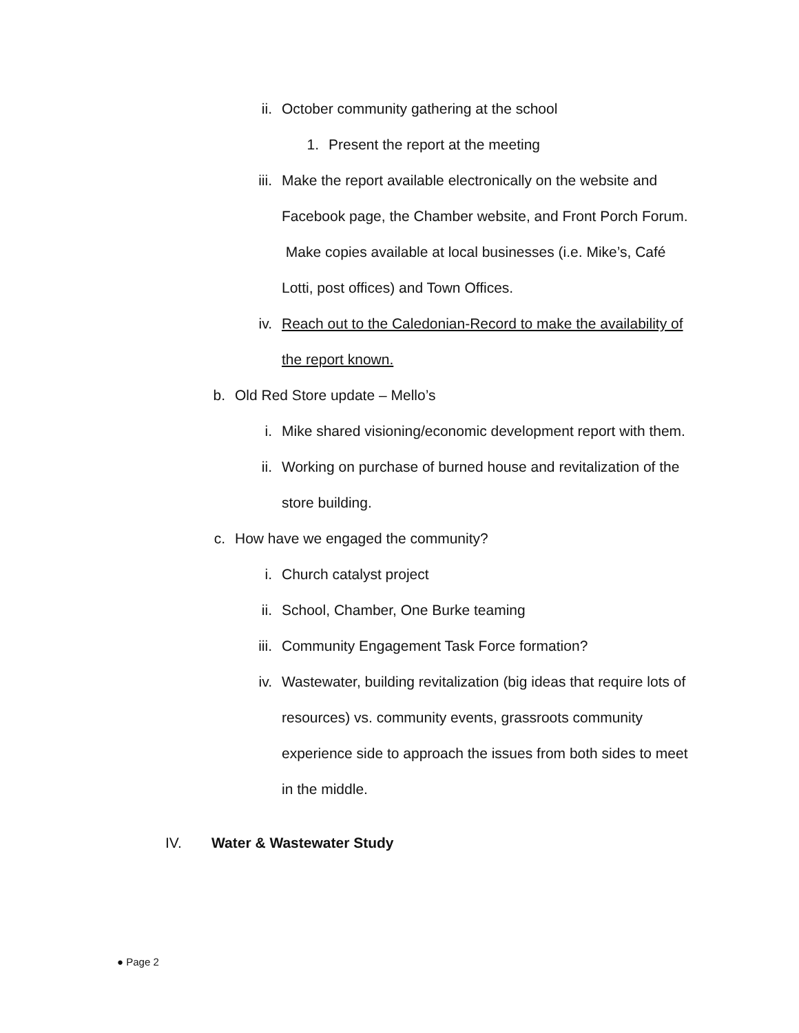ii. October community gathering at the school
1. Present the report at the meeting
iii. Make the report available electronically on the website and Facebook page, the Chamber website, and Front Porch Forum. Make copies available at local businesses (i.e. Mike’s, Café Lotti, post offices) and Town Offices.
iv. Reach out to the Caledonian-Record to make the availability of the report known.
b. Old Red Store update – Mello’s
i. Mike shared visioning/economic development report with them.
ii. Working on purchase of burned house and revitalization of the store building.
c. How have we engaged the community?
i. Church catalyst project
ii. School, Chamber, One Burke teaming
iii. Community Engagement Task Force formation?
iv. Wastewater, building revitalization (big ideas that require lots of resources) vs. community events, grassroots community experience side to approach the issues from both sides to meet in the middle.
IV. Water & Wastewater Study
● Page 2